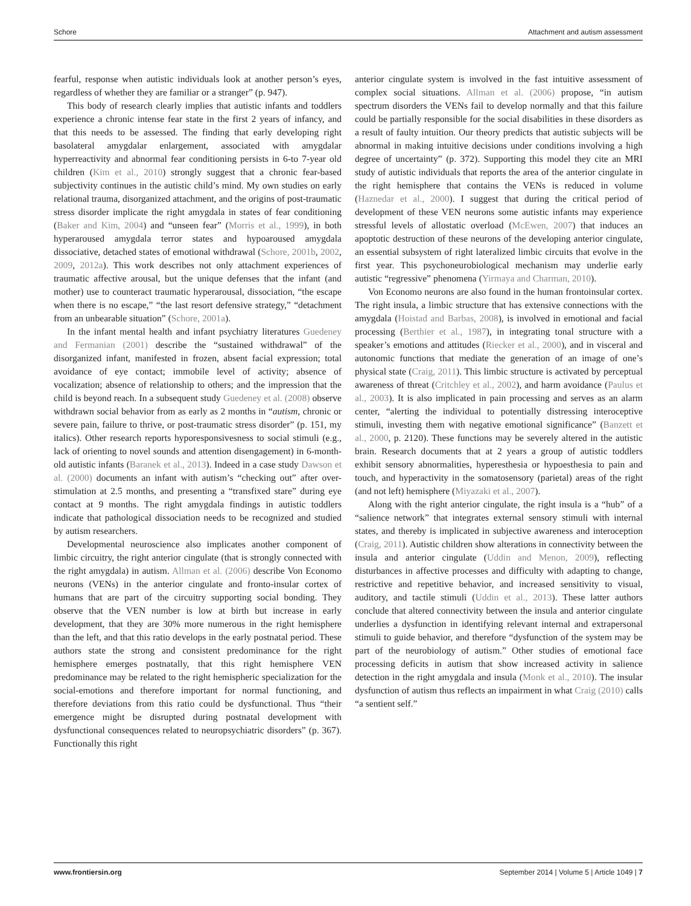Schore Attachment and autism assessment
fearful, response when autistic individuals look at another person’s eyes, regardless of whether they are familiar or a stranger” (p. 947).
This body of research clearly implies that autistic infants and toddlers experience a chronic intense fear state in the first 2 years of infancy, and that this needs to be assessed. The finding that early developing right basolateral amygdalar enlargement, associated with amygdalar hyperreactivity and abnormal fear conditioning persists in 6-to 7-year old children (Kim et al., 2010) strongly suggest that a chronic fear-based subjectivity continues in the autistic child’s mind. My own studies on early relational trauma, disorganized attachment, and the origins of post-traumatic stress disorder implicate the right amygdala in states of fear conditioning (Baker and Kim, 2004) and “unseen fear” (Morris et al., 1999), in both hyperaroused amygdala terror states and hypoaroused amygdala dissociative, detached states of emotional withdrawal (Schore, 2001b, 2002, 2009, 2012a). This work describes not only attachment experiences of traumatic affective arousal, but the unique defenses that the infant (and mother) use to counteract traumatic hyperarousal, dissociation, “the escape when there is no escape,” “the last resort defensive strategy,” “detachment from an unbearable situation” (Schore, 2001a).
In the infant mental health and infant psychiatry literatures Guedeney and Fermanian (2001) describe the “sustained withdrawal” of the disorganized infant, manifested in frozen, absent facial expression; total avoidance of eye contact; immobile level of activity; absence of vocalization; absence of relationship to others; and the impression that the child is beyond reach. In a subsequent study Guedeney et al. (2008) observe withdrawn social behavior from as early as 2 months in “autism, chronic or severe pain, failure to thrive, or post-traumatic stress disorder” (p. 151, my italics). Other research reports hyporesponsivesness to social stimuli (e.g., lack of orienting to novel sounds and attention disengagement) in 6-month-old autistic infants (Baranek et al., 2013). Indeed in a case study Dawson et al. (2000) documents an infant with autism’s “checking out” after over-stimulation at 2.5 months, and presenting a “transfixed stare” during eye contact at 9 months. The right amygdala findings in autistic toddlers indicate that pathological dissociation needs to be recognized and studied by autism researchers.
Developmental neuroscience also implicates another component of limbic circuitry, the right anterior cingulate (that is strongly connected with the right amygdala) in autism. Allman et al. (2006) describe Von Economo neurons (VENs) in the anterior cingulate and fronto-insular cortex of humans that are part of the circuitry supporting social bonding. They observe that the VEN number is low at birth but increase in early development, that they are 30% more numerous in the right hemisphere than the left, and that this ratio develops in the early postnatal period. These authors state the strong and consistent predominance for the right hemisphere emerges postnatally, that this right hemisphere VEN predominance may be related to the right hemispheric specialization for the social-emotions and therefore important for normal functioning, and therefore deviations from this ratio could be dysfunctional. Thus “their emergence might be disrupted during postnatal development with dysfunctional consequences related to neuropsychiatric disorders” (p. 367). Functionally this right
anterior cingulate system is involved in the fast intuitive assessment of complex social situations. Allman et al. (2006) propose, “in autism spectrum disorders the VENs fail to develop normally and that this failure could be partially responsible for the social disabilities in these disorders as a result of faulty intuition. Our theory predicts that autistic subjects will be abnormal in making intuitive decisions under conditions involving a high degree of uncertainty” (p. 372). Supporting this model they cite an MRI study of autistic individuals that reports the area of the anterior cingulate in the right hemisphere that contains the VENs is reduced in volume (Haznedar et al., 2000). I suggest that during the critical period of development of these VEN neurons some autistic infants may experience stressful levels of allostatic overload (McEwen, 2007) that induces an apoptotic destruction of these neurons of the developing anterior cingulate, an essential subsystem of right lateralized limbic circuits that evolve in the first year. This psychoneurobiological mechanism may underlie early autistic “regressive” phenomena (Yirmaya and Charman, 2010).
Von Economo neurons are also found in the human frontoinsular cortex. The right insula, a limbic structure that has extensive connections with the amygdala (Hoistad and Barbas, 2008), is involved in emotional and facial processing (Berthier et al., 1987), in integrating tonal structure with a speaker’s emotions and attitudes (Riecker et al., 2000), and in visceral and autonomic functions that mediate the generation of an image of one’s physical state (Craig, 2011). This limbic structure is activated by perceptual awareness of threat (Critchley et al., 2002), and harm avoidance (Paulus et al., 2003). It is also implicated in pain processing and serves as an alarm center, “alerting the individual to potentially distressing interoceptive stimuli, investing them with negative emotional significance” (Banzett et al., 2000, p. 2120). These functions may be severely altered in the autistic brain. Research documents that at 2 years a group of autistic toddlers exhibit sensory abnormalities, hyperesthesia or hypoesthesia to pain and touch, and hyperactivity in the somatosensory (parietal) areas of the right (and not left) hemisphere (Miyazaki et al., 2007).
Along with the right anterior cingulate, the right insula is a “hub” of a “salience network” that integrates external sensory stimuli with internal states, and thereby is implicated in subjective awareness and interoception (Craig, 2011). Autistic children show alterations in connectivity between the insula and anterior cingulate (Uddin and Menon, 2009), reflecting disturbances in affective processes and difficulty with adapting to change, restrictive and repetitive behavior, and increased sensitivity to visual, auditory, and tactile stimuli (Uddin et al., 2013). These latter authors conclude that altered connectivity between the insula and anterior cingulate underlies a dysfunction in identifying relevant internal and extrapersonal stimuli to guide behavior, and therefore “dysfunction of the system may be part of the neurobiology of autism.” Other studies of emotional face processing deficits in autism that show increased activity in salience detection in the right amygdala and insula (Monk et al., 2010). The insular dysfunction of autism thus reflects an impairment in what Craig (2010) calls “a sentient self.”
www.frontiersin.org September 2014 | Volume 5 | Article 1049 | 7